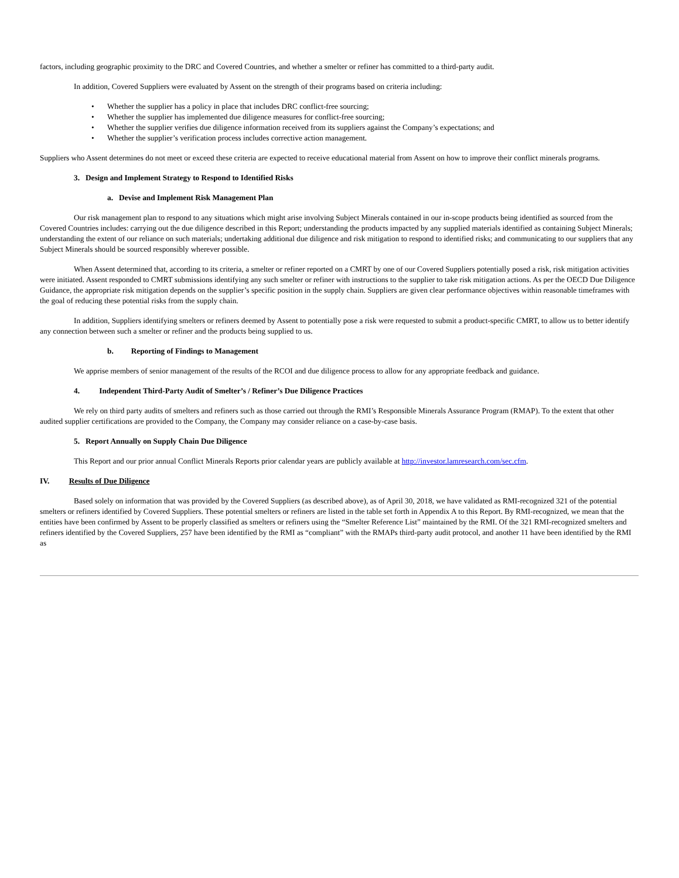factors, including geographic proximity to the DRC and Covered Countries, and whether a smelter or refiner has committed to a third-party audit.
In addition, Covered Suppliers were evaluated by Assent on the strength of their programs based on criteria including:
• Whether the supplier has a policy in place that includes DRC conflict-free sourcing;
• Whether the supplier has implemented due diligence measures for conflict-free sourcing;
• Whether the supplier verifies due diligence information received from its suppliers against the Company’s expectations; and
• Whether the supplier’s verification process includes corrective action management.
Suppliers who Assent determines do not meet or exceed these criteria are expected to receive educational material from Assent on how to improve their conflict minerals programs.
3. Design and Implement Strategy to Respond to Identified Risks
a. Devise and Implement Risk Management Plan
Our risk management plan to respond to any situations which might arise involving Subject Minerals contained in our in-scope products being identified as sourced from the Covered Countries includes: carrying out the due diligence described in this Report; understanding the products impacted by any supplied materials identified as containing Subject Minerals; understanding the extent of our reliance on such materials; undertaking additional due diligence and risk mitigation to respond to identified risks; and communicating to our suppliers that any Subject Minerals should be sourced responsibly wherever possible.
When Assent determined that, according to its criteria, a smelter or refiner reported on a CMRT by one of our Covered Suppliers potentially posed a risk, risk mitigation activities were initiated. Assent responded to CMRT submissions identifying any such smelter or refiner with instructions to the supplier to take risk mitigation actions. As per the OECD Due Diligence Guidance, the appropriate risk mitigation depends on the supplier’s specific position in the supply chain. Suppliers are given clear performance objectives within reasonable timeframes with the goal of reducing these potential risks from the supply chain.
In addition, Suppliers identifying smelters or refiners deemed by Assent to potentially pose a risk were requested to submit a product-specific CMRT, to allow us to better identify any connection between such a smelter or refiner and the products being supplied to us.
b. Reporting of Findings to Management
We apprise members of senior management of the results of the RCOI and due diligence process to allow for any appropriate feedback and guidance.
4. Independent Third-Party Audit of Smelter’s / Refiner’s Due Diligence Practices
We rely on third party audits of smelters and refiners such as those carried out through the RMI’s Responsible Minerals Assurance Program (RMAP). To the extent that other audited supplier certifications are provided to the Company, the Company may consider reliance on a case-by-case basis.
5. Report Annually on Supply Chain Due Diligence
This Report and our prior annual Conflict Minerals Reports prior calendar years are publicly available at http://investor.lamresearch.com/sec.cfm.
IV. Results of Due Diligence
Based solely on information that was provided by the Covered Suppliers (as described above), as of April 30, 2018, we have validated as RMI-recognized 321 of the potential smelters or refiners identified by Covered Suppliers. These potential smelters or refiners are listed in the table set forth in Appendix A to this Report. By RMI-recognized, we mean that the entities have been confirmed by Assent to be properly classified as smelters or refiners using the “Smelter Reference List” maintained by the RMI. Of the 321 RMI-recognized smelters and refiners identified by the Covered Suppliers, 257 have been identified by the RMI as “compliant” with the RMAPs third-party audit protocol, and another 11 have been identified by the RMI as